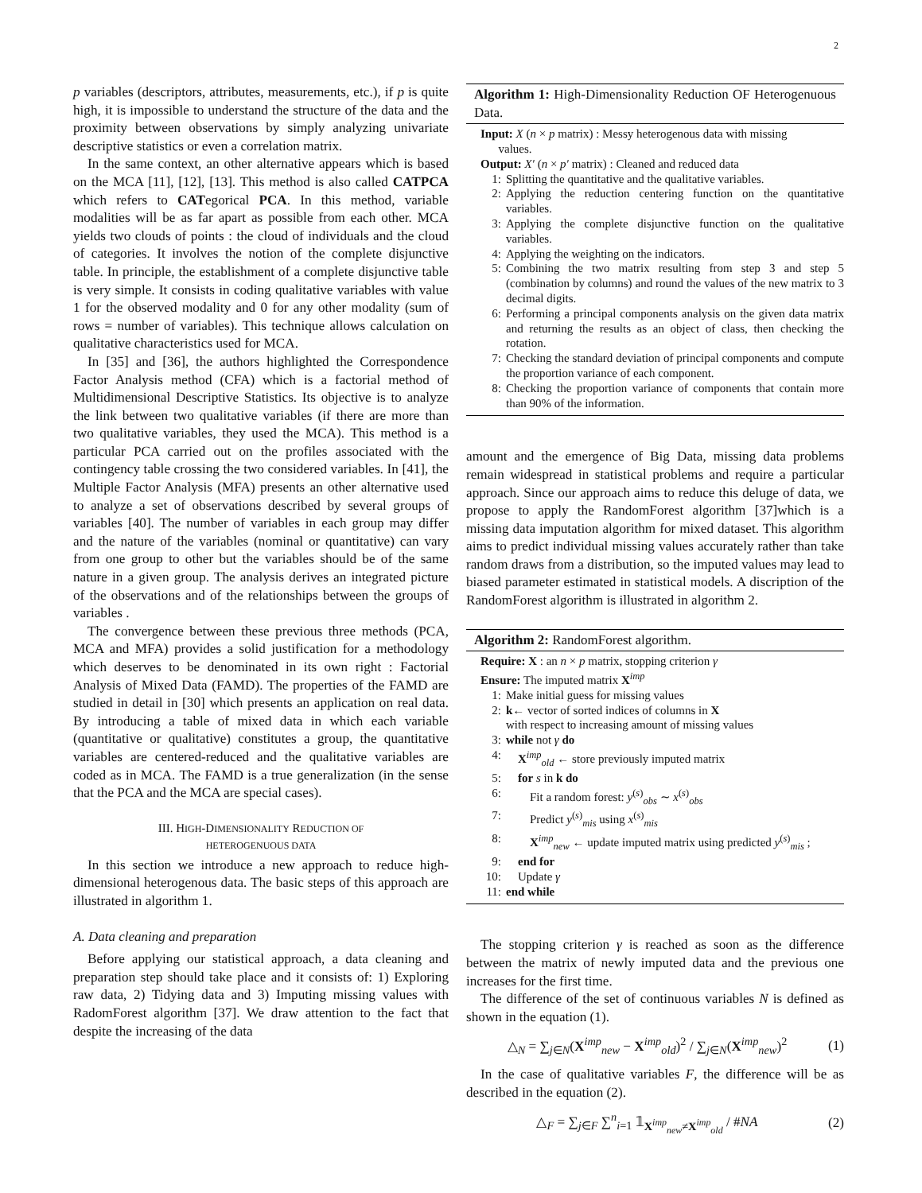2
p variables (descriptors, attributes, measurements, etc.), if p is quite high, it is impossible to understand the structure of the data and the proximity between observations by simply analyzing univariate descriptive statistics or even a correlation matrix.
In the same context, an other alternative appears which is based on the MCA [11], [12], [13]. This method is also called CATPCA which refers to CATegorical PCA. In this method, variable modalities will be as far apart as possible from each other. MCA yields two clouds of points : the cloud of individuals and the cloud of categories. It involves the notion of the complete disjunctive table. In principle, the establishment of a complete disjunctive table is very simple. It consists in coding qualitative variables with value 1 for the observed modality and 0 for any other modality (sum of rows = number of variables). This technique allows calculation on qualitative characteristics used for MCA.
In [35] and [36], the authors highlighted the Correspondence Factor Analysis method (CFA) which is a factorial method of Multidimensional Descriptive Statistics. Its objective is to analyze the link between two qualitative variables (if there are more than two qualitative variables, they used the MCA). This method is a particular PCA carried out on the profiles associated with the contingency table crossing the two considered variables. In [41], the Multiple Factor Analysis (MFA) presents an other alternative used to analyze a set of observations described by several groups of variables [40]. The number of variables in each group may differ and the nature of the variables (nominal or quantitative) can vary from one group to other but the variables should be of the same nature in a given group. The analysis derives an integrated picture of the observations and of the relationships between the groups of variables .
The convergence between these previous three methods (PCA, MCA and MFA) provides a solid justification for a methodology which deserves to be denominated in its own right : Factorial Analysis of Mixed Data (FAMD). The properties of the FAMD are studied in detail in [30] which presents an application on real data. By introducing a table of mixed data in which each variable (quantitative or qualitative) constitutes a group, the quantitative variables are centered-reduced and the qualitative variables are coded as in MCA. The FAMD is a true generalization (in the sense that the PCA and the MCA are special cases).
III. HIGH-DIMENSIONALITY REDUCTION OF
HETEROGENUOUS DATA
In this section we introduce a new approach to reduce high-dimensional heterogenous data. The basic steps of this approach are illustrated in algorithm 1.
A. Data cleaning and preparation
Before applying our statistical approach, a data cleaning and preparation step should take place and it consists of: 1) Exploring raw data, 2) Tidying data and 3) Imputing missing values with RadomForest algorithm [37]. We draw attention to the fact that despite the increasing of the data
Algorithm 1: High-Dimensionality Reduction OF Heterogenuous Data.
Input: X (n × p matrix) : Messy heterogenous data with missing
values.
Output: X′ (n × p′ matrix) : Cleaned and reduced data
1: Splitting the quantitative and the qualitative variables.
2: Applying the reduction centering function on the quantitative variables.
3: Applying the complete disjunctive function on the qualitative variables.
4: Applying the weighting on the indicators.
5: Combining the two matrix resulting from step 3 and step 5 (combination by columns) and round the values of the new matrix to 3 decimal digits.
6: Performing a principal components analysis on the given data matrix and returning the results as an object of class, then checking the rotation.
7: Checking the standard deviation of principal components and compute the proportion variance of each component.
8: Checking the proportion variance of components that contain more than 90% of the information.
amount and the emergence of Big Data, missing data problems remain widespread in statistical problems and require a particular approach. Since our approach aims to reduce this deluge of data, we propose to apply the RandomForest algorithm [37]which is a missing data imputation algorithm for mixed dataset. This algorithm aims to predict individual missing values accurately rather than take random draws from a distribution, so the imputed values may lead to biased parameter estimated in statistical models. A discription of the RandomForest algorithm is illustrated in algorithm 2.
Algorithm 2: RandomForest algorithm.
Require: X : an n × p matrix, stopping criterion γ
Ensure: The imputed matrix X<sup>imp</sup>
1: Make initial guess for missing values
2: k← vector of sorted indices of columns in X
with respect to increasing amount of missing values
3: while not γ do
4: X<sup>imp</sup><sub>old</sub> ← store previously imputed matrix
5: for s in k do
6: Fit a random forest: y<sup>(s)</sup><sub>obs</sub> ∼ x<sup>(s)</sup><sub>obs</sub>
7: Predict y<sup>(s)</sup><sub>mis</sub> using x<sup>(s)</sup><sub>mis</sub>
8: X<sup>imp</sup><sub>new</sub> ← update imputed matrix using predicted y<sup>(s)</sup><sub>mis</sub> ;
9: end for
10: Update γ
11: end while
The stopping criterion γ is reached as soon as the difference between the matrix of newly imputed data and the previous one increases for the first time.
The difference of the set of continuous variables N is defined as shown in the equation (1).
△<sub>N</sub> = ∑<sub>j∈N</sub>(X<sup>imp</sup><sub>new</sub> − X<sup>imp</sup><sub>old</sub>)<sup>2</sup> / ∑<sub>j∈N</sub>(X<sup>imp</sup><sub>new</sub>)<sup>2</sup>
(1)
In the case of qualitative variables F, the difference will be as described in the equation (2).
△<sub>F</sub> = ∑<sub>j∈F</sub> ∑<sup>n</sup><sub>i=1</sub> 𝟙<sub>X<sup>imp</sup><sub>new</sub>≠X<sup>imp</sup><sub>old</sub></sub> / #NA
(2)